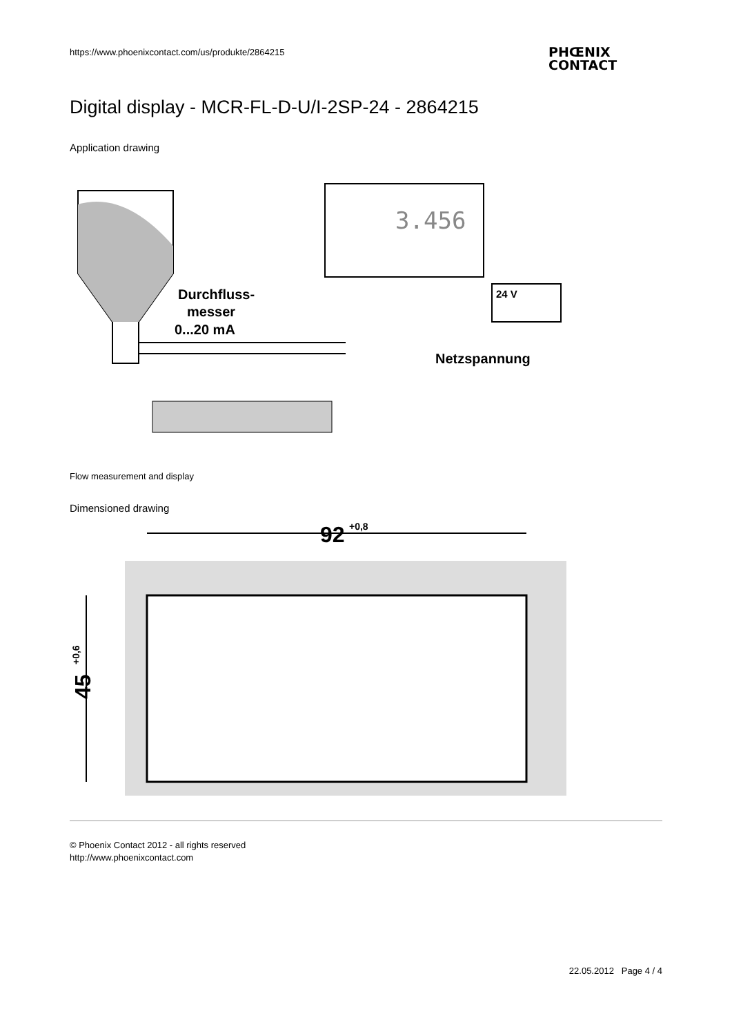https://www.phoenixcontact.com/us/produkte/2864215
PHŒNIX
CONTACT
Digital display - MCR-FL-D-U/I-2SP-24 - 2864215
Application drawing
3.456
Durchfluss-
messer
0...20 mA
24 V
Netzspannung
Flow measurement and display
Dimensioned drawing
92
+0,8
45
+0,6
© Phoenix Contact 2012 - all rights reserved
http://www.phoenixcontact.com
22.05.2012 Page 4 / 4